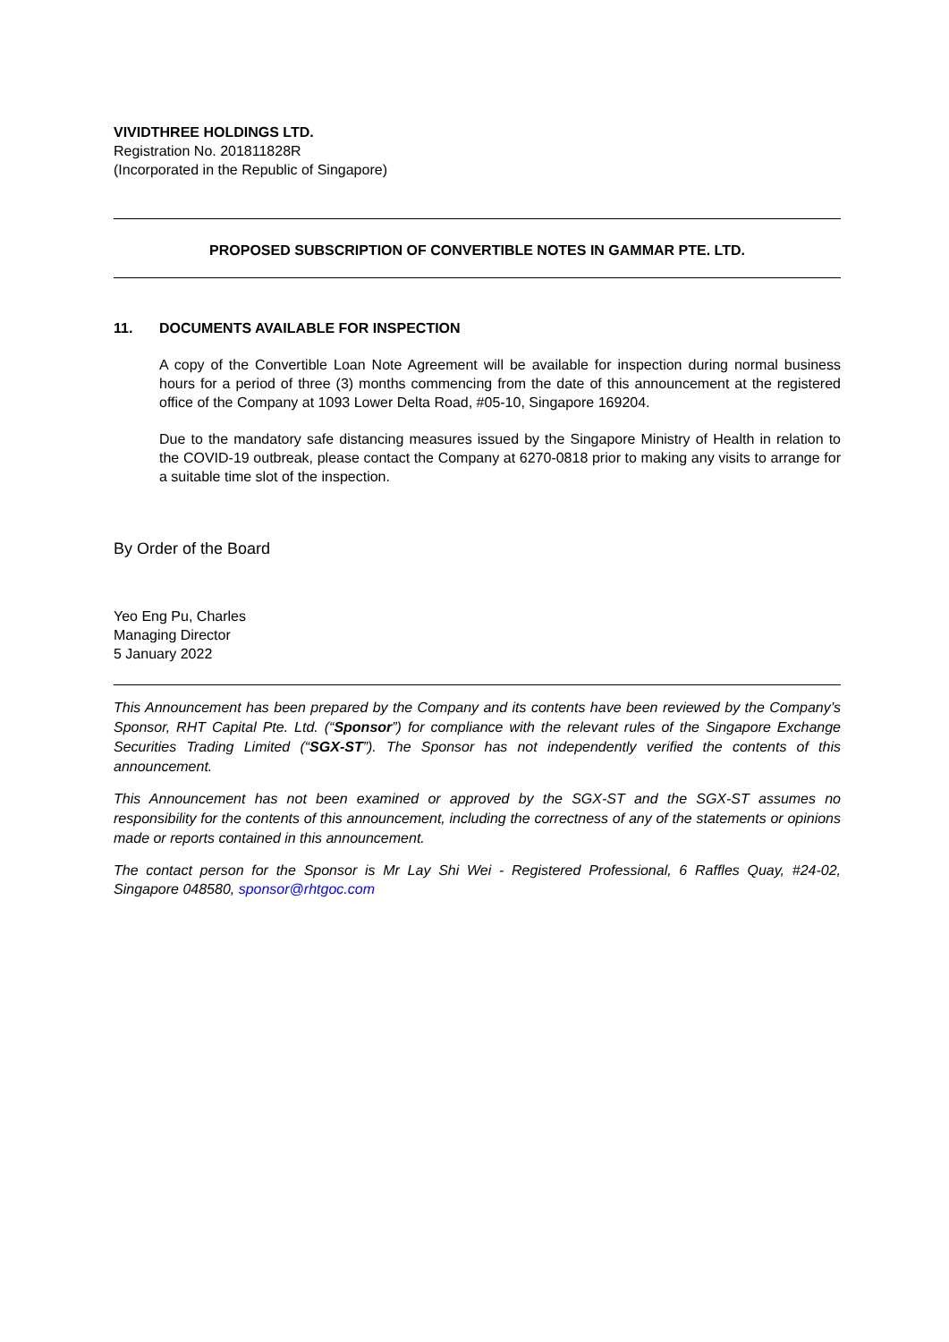VIVIDTHREE HOLDINGS LTD.
Registration No. 201811828R
(Incorporated in the Republic of Singapore)
PROPOSED SUBSCRIPTION OF CONVERTIBLE NOTES IN GAMMAR PTE. LTD.
11. DOCUMENTS AVAILABLE FOR INSPECTION
A copy of the Convertible Loan Note Agreement will be available for inspection during normal business hours for a period of three (3) months commencing from the date of this announcement at the registered office of the Company at 1093 Lower Delta Road, #05-10, Singapore 169204.
Due to the mandatory safe distancing measures issued by the Singapore Ministry of Health in relation to the COVID-19 outbreak, please contact the Company at 6270-0818 prior to making any visits to arrange for a suitable time slot of the inspection.
By Order of the Board
Yeo Eng Pu, Charles
Managing Director
5 January 2022
This Announcement has been prepared by the Company and its contents have been reviewed by the Company’s Sponsor, RHT Capital Pte. Ltd. (“Sponsor”) for compliance with the relevant rules of the Singapore Exchange Securities Trading Limited (“SGX-ST”). The Sponsor has not independently verified the contents of this announcement.
This Announcement has not been examined or approved by the SGX-ST and the SGX-ST assumes no responsibility for the contents of this announcement, including the correctness of any of the statements or opinions made or reports contained in this announcement.
The contact person for the Sponsor is Mr Lay Shi Wei - Registered Professional, 6 Raffles Quay, #24-02, Singapore 048580, sponsor@rhtgoc.com